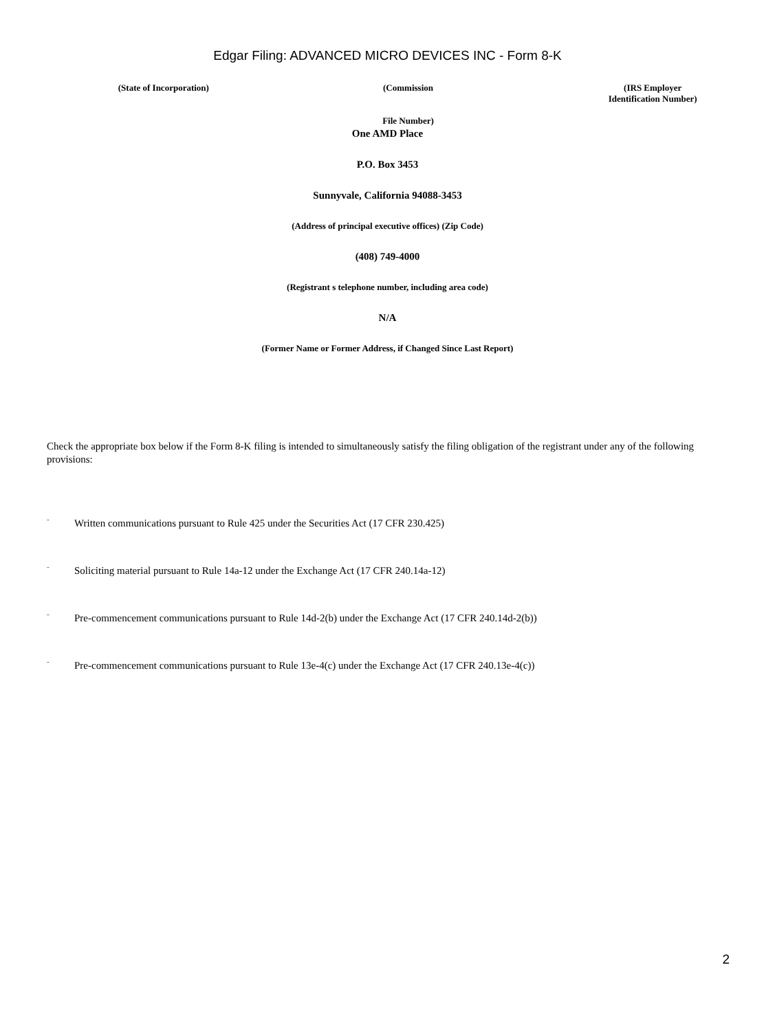Edgar Filing: ADVANCED MICRO DEVICES INC - Form 8-K
(State of Incorporation) (Commission
File Number)
(IRS Employer
Identification Number)
One AMD Place
P.O. Box 3453
Sunnyvale, California 94088-3453
(Address of principal executive offices) (Zip Code)
(408) 749-4000
(Registrant s telephone number, including area code)
N/A
(Former Name or Former Address, if Changed Since Last Report)
Check the appropriate box below if the Form 8-K filing is intended to simultaneously satisfy the filing obligation of the registrant under any of the following provisions:
¨ Written communications pursuant to Rule 425 under the Securities Act (17 CFR 230.425)
¨ Soliciting material pursuant to Rule 14a-12 under the Exchange Act (17 CFR 240.14a-12)
¨ Pre-commencement communications pursuant to Rule 14d-2(b) under the Exchange Act (17 CFR 240.14d-2(b))
¨ Pre-commencement communications pursuant to Rule 13e-4(c) under the Exchange Act (17 CFR 240.13e-4(c))
2